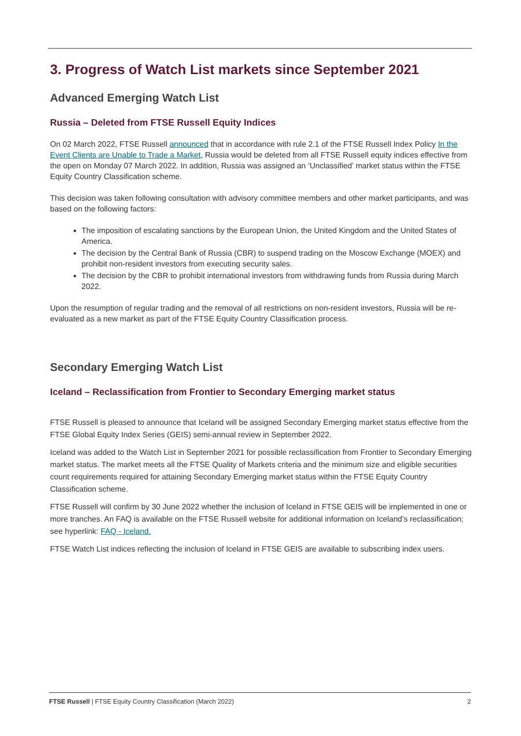3. Progress of Watch List markets since September 2021
Advanced Emerging Watch List
Russia – Deleted from FTSE Russell Equity Indices
On 02 March 2022, FTSE Russell announced that in accordance with rule 2.1 of the FTSE Russell Index Policy In the Event Clients are Unable to Trade a Market, Russia would be deleted from all FTSE Russell equity indices effective from the open on Monday 07 March 2022. In addition, Russia was assigned an ‘Unclassified’ market status within the FTSE Equity Country Classification scheme.
This decision was taken following consultation with advisory committee members and other market participants, and was based on the following factors:
The imposition of escalating sanctions by the European Union, the United Kingdom and the United States of America.
The decision by the Central Bank of Russia (CBR) to suspend trading on the Moscow Exchange (MOEX) and prohibit non-resident investors from executing security sales.
The decision by the CBR to prohibit international investors from withdrawing funds from Russia during March 2022.
Upon the resumption of regular trading and the removal of all restrictions on non-resident investors, Russia will be re-evaluated as a new market as part of the FTSE Equity Country Classification process.
Secondary Emerging Watch List
Iceland – Reclassification from Frontier to Secondary Emerging market status
FTSE Russell is pleased to announce that Iceland will be assigned Secondary Emerging market status effective from the FTSE Global Equity Index Series (GEIS) semi-annual review in September 2022.
Iceland was added to the Watch List in September 2021 for possible reclassification from Frontier to Secondary Emerging market status. The market meets all the FTSE Quality of Markets criteria and the minimum size and eligible securities count requirements required for attaining Secondary Emerging market status within the FTSE Equity Country Classification scheme.
FTSE Russell will confirm by 30 June 2022 whether the inclusion of Iceland in FTSE GEIS will be implemented in one or more tranches. An FAQ is available on the FTSE Russell website for additional information on Iceland’s reclassification; see hyperlink: FAQ - Iceland.
FTSE Watch List indices reflecting the inclusion of Iceland in FTSE GEIS are available to subscribing index users.
FTSE Russell | FTSE Equity Country Classification (March 2022) 2